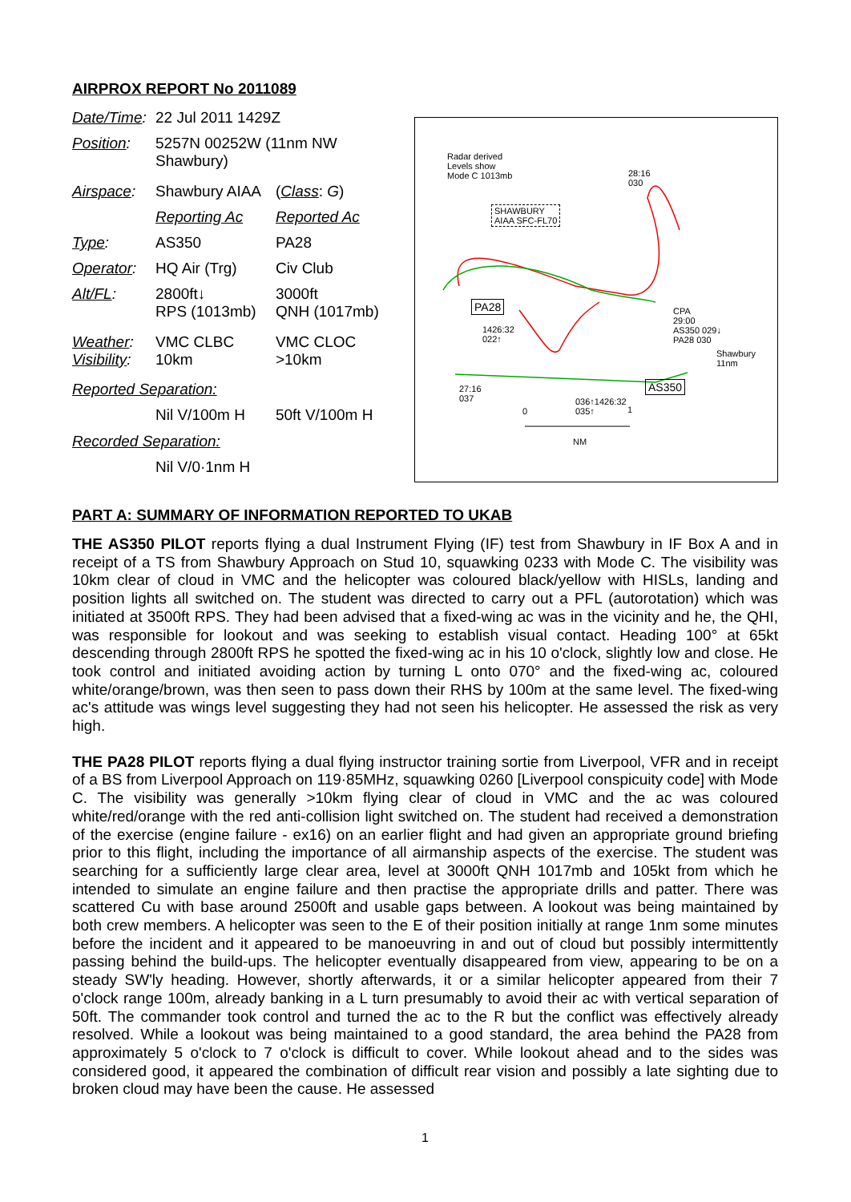AIRPROX REPORT No 2011089
| Date/Time : | 22 Jul 2011 1429Z | |
| Position : | 5257N 00252W (11nm NW Shawbury) | |
| Airspace : | Shawbury AIAA | ( Class : G ) |
| | Reporting Ac | Reported Ac |
| Type : | AS350 | PA28 |
| Operator : | HQ Air (Trg) | Civ Club |
| Alt/FL : | 2800ft↓ RPS (1013mb) | 3000ft QNH (1017mb) |
| Weather : Visibility : | VMC CLBC 10km | VMC CLOC >10km |
| Reported Separation: | | |
| | Nil V/100m H | 50ft V/100m H |
| Recorded Separation: | | |
| | Nil V/0·1nm H | |
Radar derived
Levels show
Mode C 1013mb
SHAWBURY
AIAA SFC-FL70
PA28
AS350
28:16
030
CPA
29:00
AS350 029↓
PA28 030
Shawbury
11nm
036↑1426:32
035↑
0 1
NM
1426:32
022↑
27:16
037
PART A: SUMMARY OF INFORMATION REPORTED TO UKAB
THE AS350 PILOT reports flying a dual Instrument Flying (IF) test from Shawbury in IF Box A and in receipt of a TS from Shawbury Approach on Stud 10, squawking 0233 with Mode C. The visibility was 10km clear of cloud in VMC and the helicopter was coloured black/yellow with HISLs, landing and position lights all switched on. The student was directed to carry out a PFL (autorotation) which was initiated at 3500ft RPS. They had been advised that a fixed-wing ac was in the vicinity and he, the QHI, was responsible for lookout and was seeking to establish visual contact. Heading 100° at 65kt descending through 2800ft RPS he spotted the fixed-wing ac in his 10 o'clock, slightly low and close. He took control and initiated avoiding action by turning L onto 070° and the fixed-wing ac, coloured white/orange/brown, was then seen to pass down their RHS by 100m at the same level. The fixed-wing ac's attitude was wings level suggesting they had not seen his helicopter. He assessed the risk as very high.
THE PA28 PILOT reports flying a dual flying instructor training sortie from Liverpool, VFR and in receipt of a BS from Liverpool Approach on 119·85MHz, squawking 0260 [Liverpool conspicuity code] with Mode C. The visibility was generally >10km flying clear of cloud in VMC and the ac was coloured white/red/orange with the red anti-collision light switched on. The student had received a demonstration of the exercise (engine failure - ex16) on an earlier flight and had given an appropriate ground briefing prior to this flight, including the importance of all airmanship aspects of the exercise. The student was searching for a sufficiently large clear area, level at 3000ft QNH 1017mb and 105kt from which he intended to simulate an engine failure and then practise the appropriate drills and patter. There was scattered Cu with base around 2500ft and usable gaps between. A lookout was being maintained by both crew members. A helicopter was seen to the E of their position initially at range 1nm some minutes before the incident and it appeared to be manoeuvring in and out of cloud but possibly intermittently passing behind the build-ups. The helicopter eventually disappeared from view, appearing to be on a steady SW'ly heading. However, shortly afterwards, it or a similar helicopter appeared from their 7 o'clock range 100m, already banking in a L turn presumably to avoid their ac with vertical separation of 50ft. The commander took control and turned the ac to the R but the conflict was effectively already resolved. While a lookout was being maintained to a good standard, the area behind the PA28 from approximately 5 o'clock to 7 o'clock is difficult to cover. While lookout ahead and to the sides was considered good, it appeared the combination of difficult rear vision and possibly a late sighting due to broken cloud may have been the cause. He assessed
1